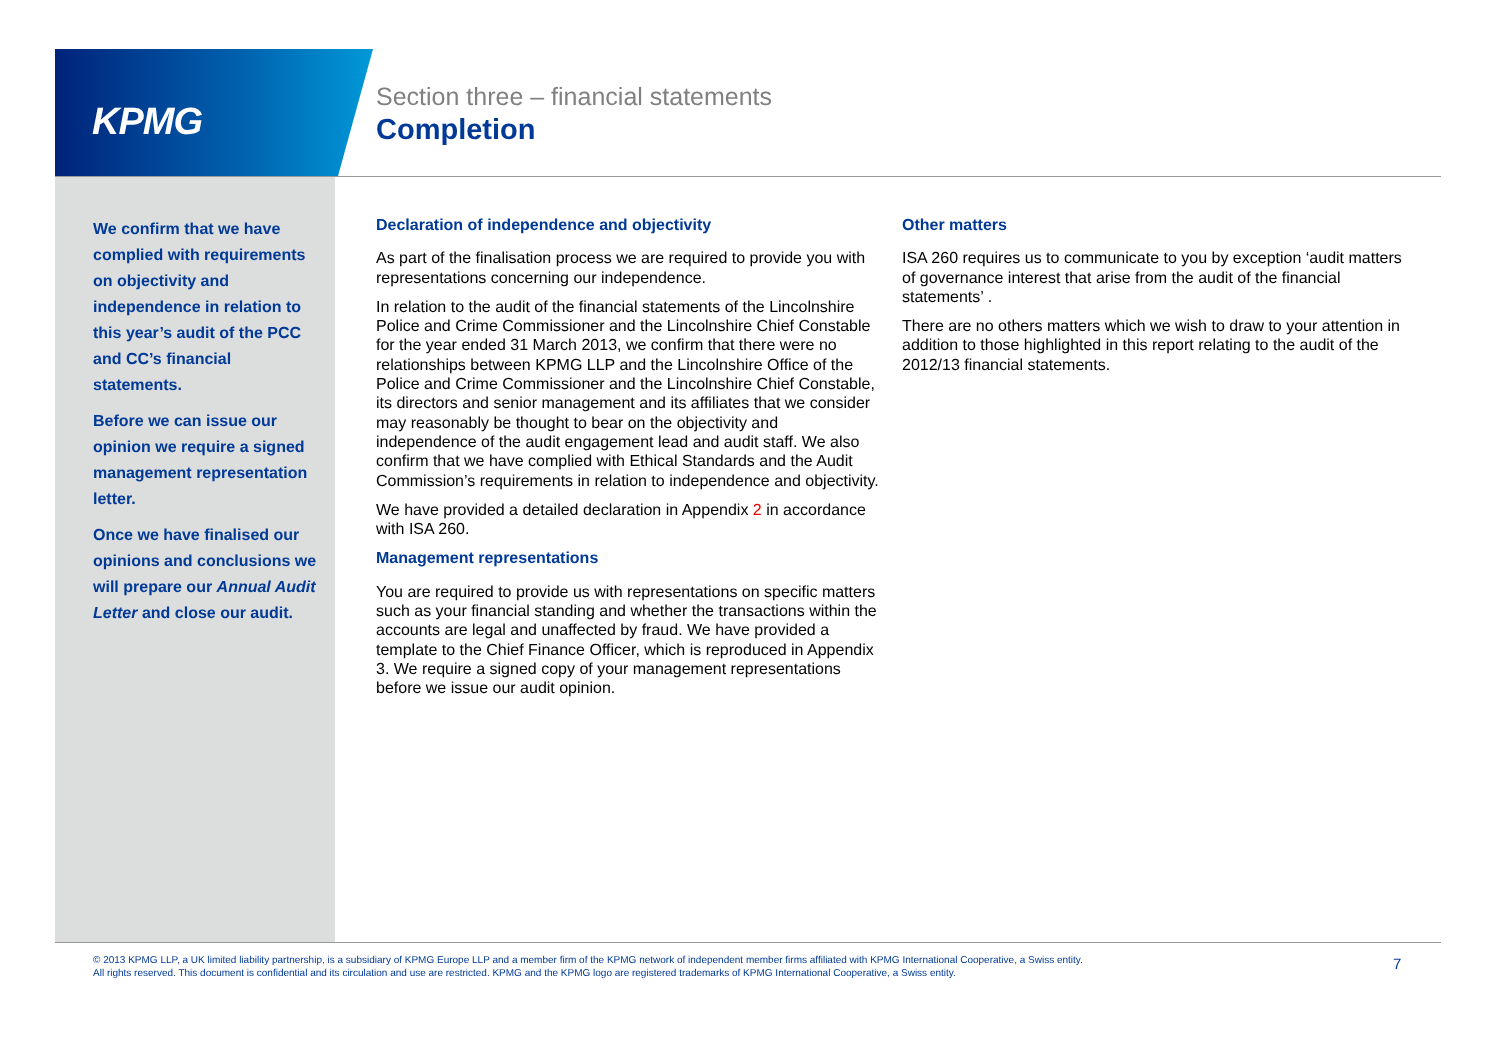KPMG
Section three – financial statements
Completion
We confirm that we have complied with requirements on objectivity and independence in relation to this year’s audit of the PCC and CC’s financial statements.
Before we can issue our opinion we require a signed management representation letter.
Once we have finalised our opinions and conclusions we will prepare our Annual Audit Letter and close our audit.
Declaration of independence and objectivity
As part of the finalisation process we are required to provide you with representations concerning our independence.
In relation to the audit of the financial statements of the Lincolnshire Police and Crime Commissioner and the Lincolnshire Chief Constable for the year ended 31 March 2013, we confirm that there were no relationships between KPMG LLP and the Lincolnshire Office of the Police and Crime Commissioner and the Lincolnshire Chief Constable, its directors and senior management and its affiliates that we consider may reasonably be thought to bear on the objectivity and independence of the audit engagement lead and audit staff. We also confirm that we have complied with Ethical Standards and the Audit Commission’s requirements in relation to independence and objectivity.
We have provided a detailed declaration in Appendix 2 in accordance with ISA 260.
Management representations
You are required to provide us with representations on specific matters such as your financial standing and whether the transactions within the accounts are legal and unaffected by fraud. We have provided a template to the Chief Finance Officer, which is reproduced in Appendix 3. We require a signed copy of your management representations before we issue our audit opinion.
Other matters
ISA 260 requires us to communicate to you by exception ‘audit matters of governance interest that arise from the audit of the financial statements’ .
There are no others matters which we wish to draw to your attention in addition to those highlighted in this report relating to the audit of the 2012/13 financial statements.
© 2013 KPMG LLP, a UK limited liability partnership, is a subsidiary of KPMG Europe LLP and a member firm of the KPMG network of independent member firms affiliated with KPMG International Cooperative, a Swiss entity. All rights reserved. This document is confidential and its circulation and use are restricted. KPMG and the KPMG logo are registered trademarks of KPMG International Cooperative, a Swiss entity.
7